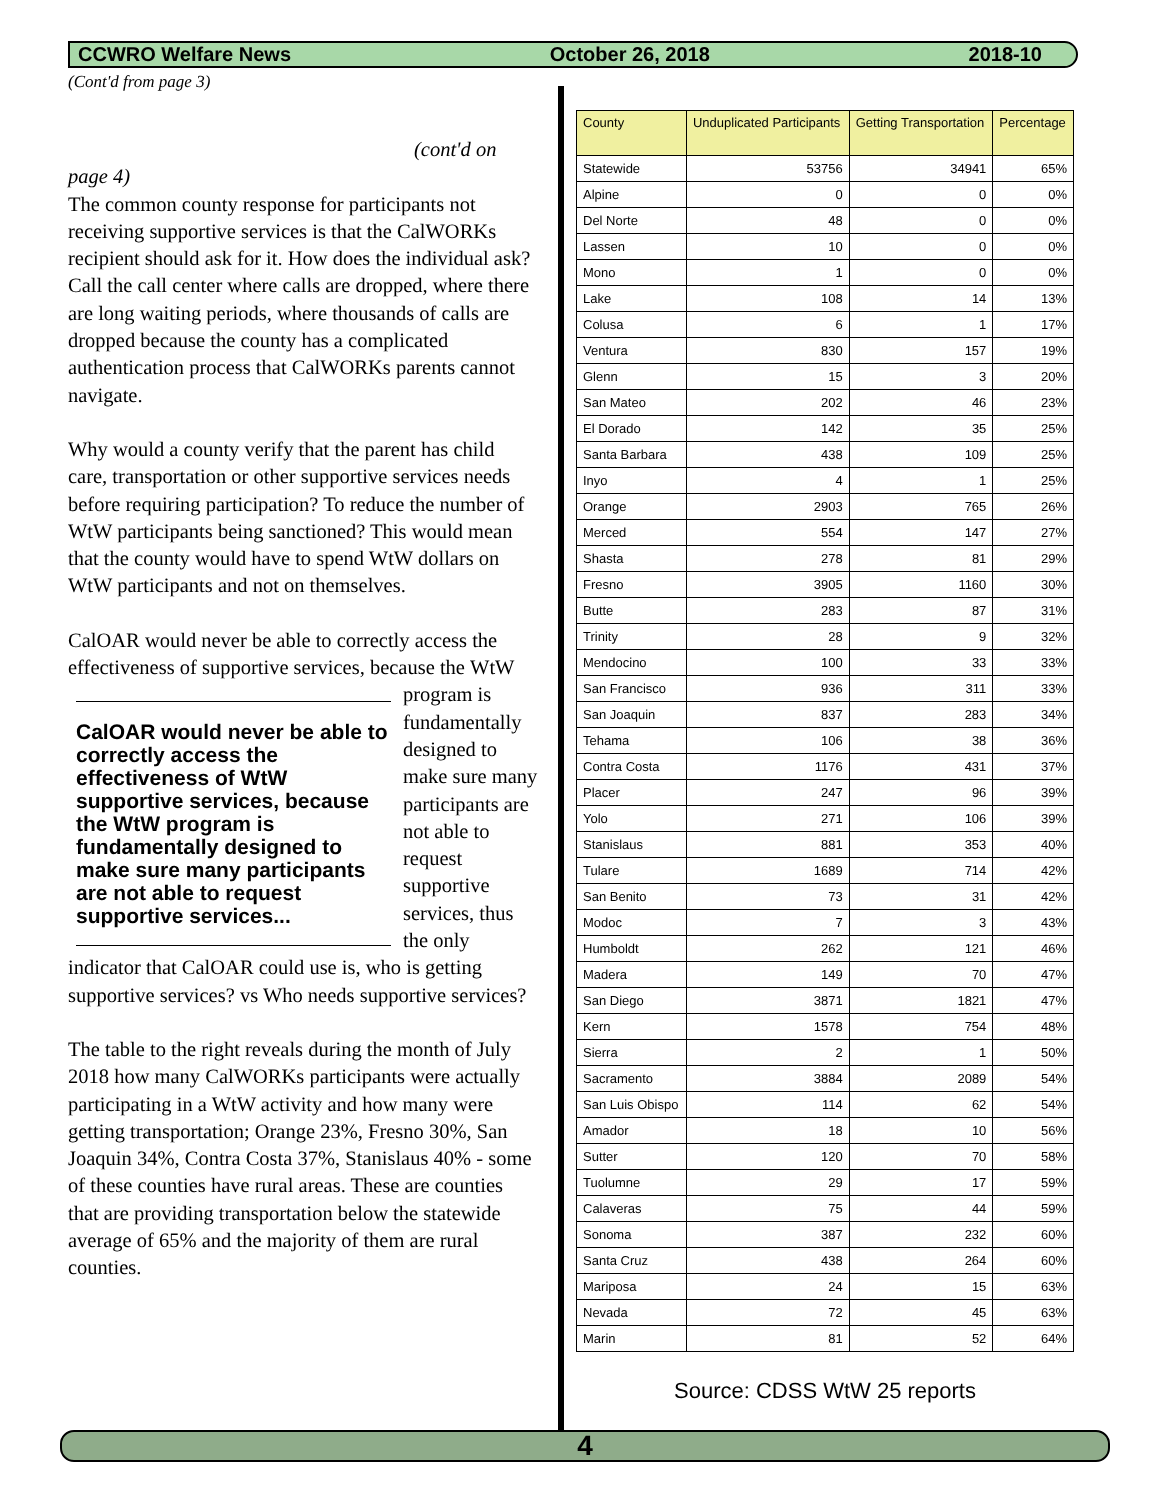CCWRO Welfare News October 26, 2018 2018-10
(Cont'd from page 3)
(cont'd on
page 4)
The common county response for participants not receiving supportive services is that the CalWORKs recipient should ask for it. How does the individual ask? Call the call center where calls are dropped, where there are long waiting periods, where thousands of calls are dropped because the county has a complicated authentication process that CalWORKs parents cannot navigate.
Why would a county verify that the parent has child care, transportation or other supportive services needs before requiring participation? To reduce the number of WtW participants being sanctioned? This would mean that the county would have to spend WtW dollars on WtW participants and not on themselves.
CalOAR would never be able to correctly access the effectiveness of supportive services, because the CalOAR would never be able to correctly access the effectiveness of WtW supportive services, because the WtW program is fundamentally designed to make sure many participants are not able to request supportive services... WtW program is fundamentally designed to make sure many participants are not able to request supportive services, thus the only indicator that CalOAR could use is, who is getting supportive services? vs Who needs supportive services?
The table to the right reveals during the month of July 2018 how many CalWORKs participants were actually participating in a WtW activity and how many were getting transportation; Orange 23%, Fresno 30%, San Joaquin 34%, Contra Costa 37%, Stanislaus 40% - some of these counties have rural areas. These are counties that are providing transportation below the statewide average of 65% and the majority of them are rural counties.
| County | Unduplicated Participants | Getting Transportation | Percentage |
| --- | --- | --- | --- |
| Statewide | 53756 | 34941 | 65% |
| Alpine | 0 | 0 | 0% |
| Del Norte | 48 | 0 | 0% |
| Lassen | 10 | 0 | 0% |
| Mono | 1 | 0 | 0% |
| Lake | 108 | 14 | 13% |
| Colusa | 6 | 1 | 17% |
| Ventura | 830 | 157 | 19% |
| Glenn | 15 | 3 | 20% |
| San Mateo | 202 | 46 | 23% |
| El Dorado | 142 | 35 | 25% |
| Santa Barbara | 438 | 109 | 25% |
| Inyo | 4 | 1 | 25% |
| Orange | 2903 | 765 | 26% |
| Merced | 554 | 147 | 27% |
| Shasta | 278 | 81 | 29% |
| Fresno | 3905 | 1160 | 30% |
| Butte | 283 | 87 | 31% |
| Trinity | 28 | 9 | 32% |
| Mendocino | 100 | 33 | 33% |
| San Francisco | 936 | 311 | 33% |
| San Joaquin | 837 | 283 | 34% |
| Tehama | 106 | 38 | 36% |
| Contra Costa | 1176 | 431 | 37% |
| Placer | 247 | 96 | 39% |
| Yolo | 271 | 106 | 39% |
| Stanislaus | 881 | 353 | 40% |
| Tulare | 1689 | 714 | 42% |
| San Benito | 73 | 31 | 42% |
| Modoc | 7 | 3 | 43% |
| Humboldt | 262 | 121 | 46% |
| Madera | 149 | 70 | 47% |
| San Diego | 3871 | 1821 | 47% |
| Kern | 1578 | 754 | 48% |
| Sierra | 2 | 1 | 50% |
| Sacramento | 3884 | 2089 | 54% |
| San Luis Obispo | 114 | 62 | 54% |
| Amador | 18 | 10 | 56% |
| Sutter | 120 | 70 | 58% |
| Tuolumne | 29 | 17 | 59% |
| Calaveras | 75 | 44 | 59% |
| Sonoma | 387 | 232 | 60% |
| Santa Cruz | 438 | 264 | 60% |
| Mariposa | 24 | 15 | 63% |
| Nevada | 72 | 45 | 63% |
| Marin | 81 | 52 | 64% |
Source: CDSS WtW 25 reports
4